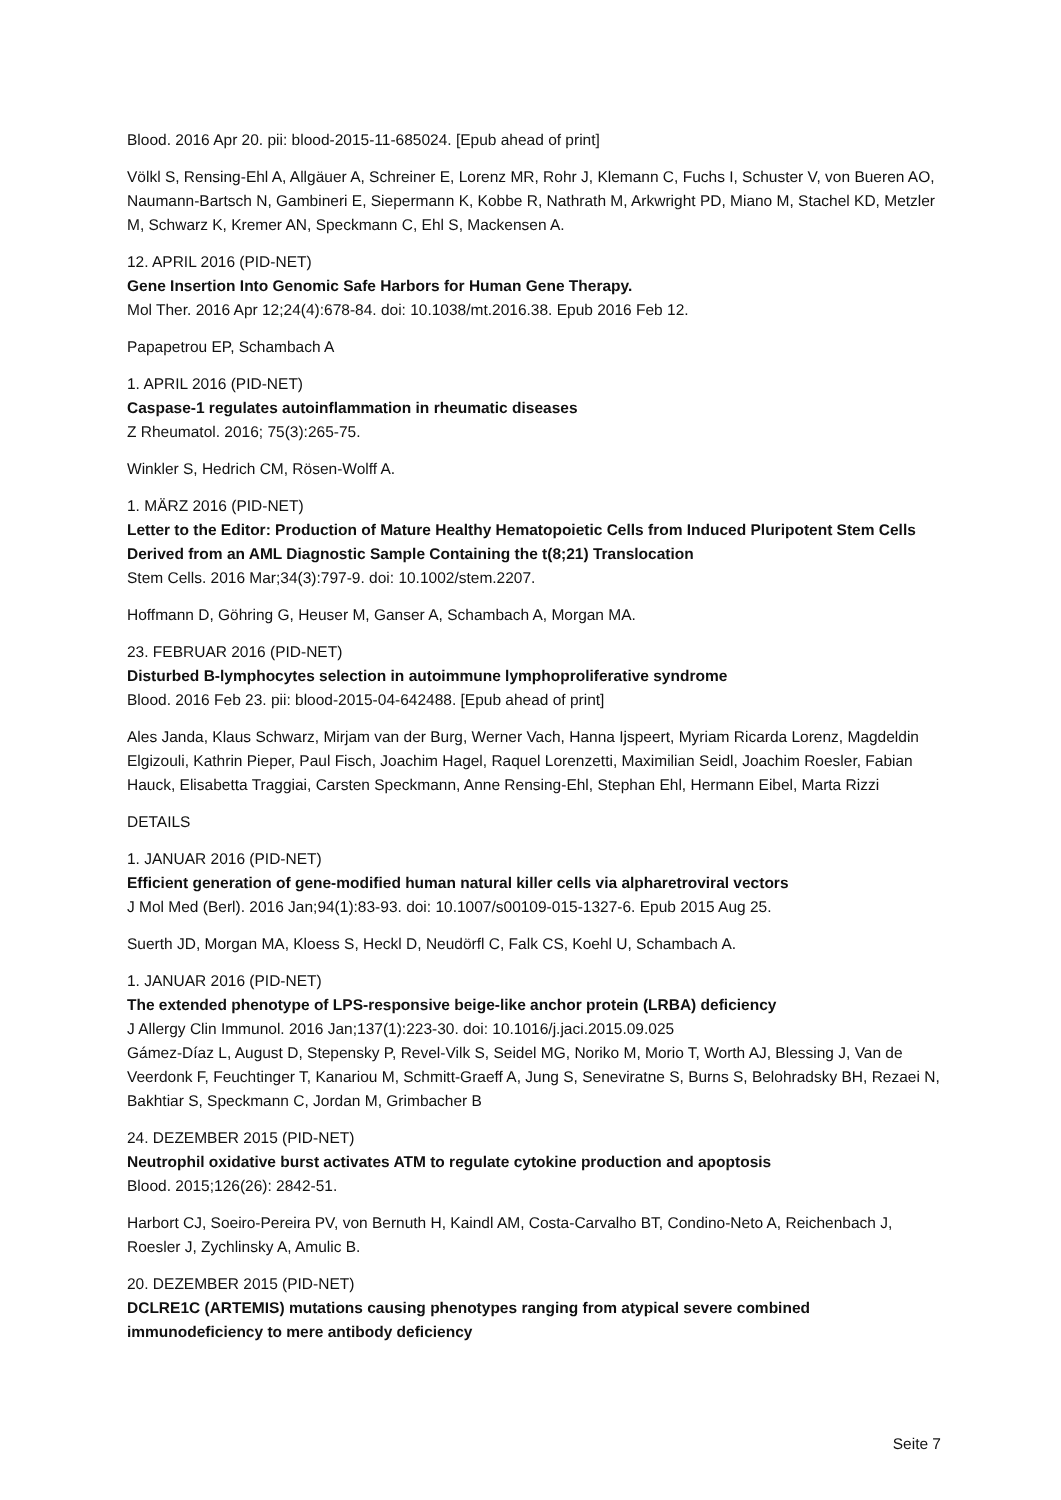Blood. 2016 Apr 20. pii: blood-2015-11-685024. [Epub ahead of print]
Völkl S, Rensing-Ehl A, Allgäuer A, Schreiner E, Lorenz MR, Rohr J, Klemann C, Fuchs I, Schuster V, von Bueren AO, Naumann-Bartsch N, Gambineri E, Siepermann K, Kobbe R, Nathrath M, Arkwright PD, Miano M, Stachel KD, Metzler M, Schwarz K, Kremer AN, Speckmann C, Ehl S, Mackensen A.
12. APRIL 2016 (PID-NET)
Gene Insertion Into Genomic Safe Harbors for Human Gene Therapy.
Mol Ther. 2016 Apr 12;24(4):678-84. doi: 10.1038/mt.2016.38. Epub 2016 Feb 12.
Papapetrou EP, Schambach A
1. APRIL 2016 (PID-NET)
Caspase-1 regulates autoinflammation in rheumatic diseases
Z Rheumatol. 2016; 75(3):265-75.
Winkler S, Hedrich CM, Rösen-Wolff A.
1. MÄRZ 2016 (PID-NET)
Letter to the Editor: Production of Mature Healthy Hematopoietic Cells from Induced Pluripotent Stem Cells Derived from an AML Diagnostic Sample Containing the t(8;21) Translocation
Stem Cells. 2016 Mar;34(3):797-9. doi: 10.1002/stem.2207.
Hoffmann D, Göhring G, Heuser M, Ganser A, Schambach A, Morgan MA.
23. FEBRUAR 2016 (PID-NET)
Disturbed B-lymphocytes selection in autoimmune lymphoproliferative syndrome
Blood. 2016 Feb 23. pii: blood-2015-04-642488. [Epub ahead of print]
Ales Janda, Klaus Schwarz, Mirjam van der Burg, Werner Vach, Hanna Ijspeert, Myriam Ricarda Lorenz, Magdeldin Elgizouli, Kathrin Pieper, Paul Fisch, Joachim Hagel, Raquel Lorenzetti, Maximilian Seidl, Joachim Roesler, Fabian Hauck, Elisabetta Traggiai, Carsten Speckmann, Anne Rensing-Ehl, Stephan Ehl, Hermann Eibel, Marta Rizzi
DETAILS
1. JANUAR 2016 (PID-NET)
Efficient generation of gene-modified human natural killer cells via alpharetroviral vectors
J Mol Med (Berl). 2016 Jan;94(1):83-93. doi: 10.1007/s00109-015-1327-6. Epub 2015 Aug 25.
Suerth JD, Morgan MA, Kloess S, Heckl D, Neudörfl C, Falk CS, Koehl U, Schambach A.
1. JANUAR 2016 (PID-NET)
The extended phenotype of LPS-responsive beige-like anchor protein (LRBA) deficiency
J Allergy Clin Immunol. 2016 Jan;137(1):223-30. doi: 10.1016/j.jaci.2015.09.025
Gámez-Díaz L, August D, Stepensky P, Revel-Vilk S, Seidel MG, Noriko M, Morio T, Worth AJ, Blessing J, Van de Veerdonk F, Feuchtinger T, Kanariou M, Schmitt-Graeff A, Jung S, Seneviratne S, Burns S, Belohradsky BH, Rezaei N, Bakhtiar S, Speckmann C, Jordan M, Grimbacher B
24. DEZEMBER 2015 (PID-NET)
Neutrophil oxidative burst activates ATM to regulate cytokine production and apoptosis
Blood. 2015;126(26): 2842-51.
Harbort CJ, Soeiro-Pereira PV, von Bernuth H, Kaindl AM, Costa-Carvalho BT, Condino-Neto A, Reichenbach J, Roesler J, Zychlinsky A, Amulic B.
20. DEZEMBER 2015 (PID-NET)
DCLRE1C (ARTEMIS) mutations causing phenotypes ranging from atypical severe combined immunodeficiency to mere antibody deficiency
Seite 7